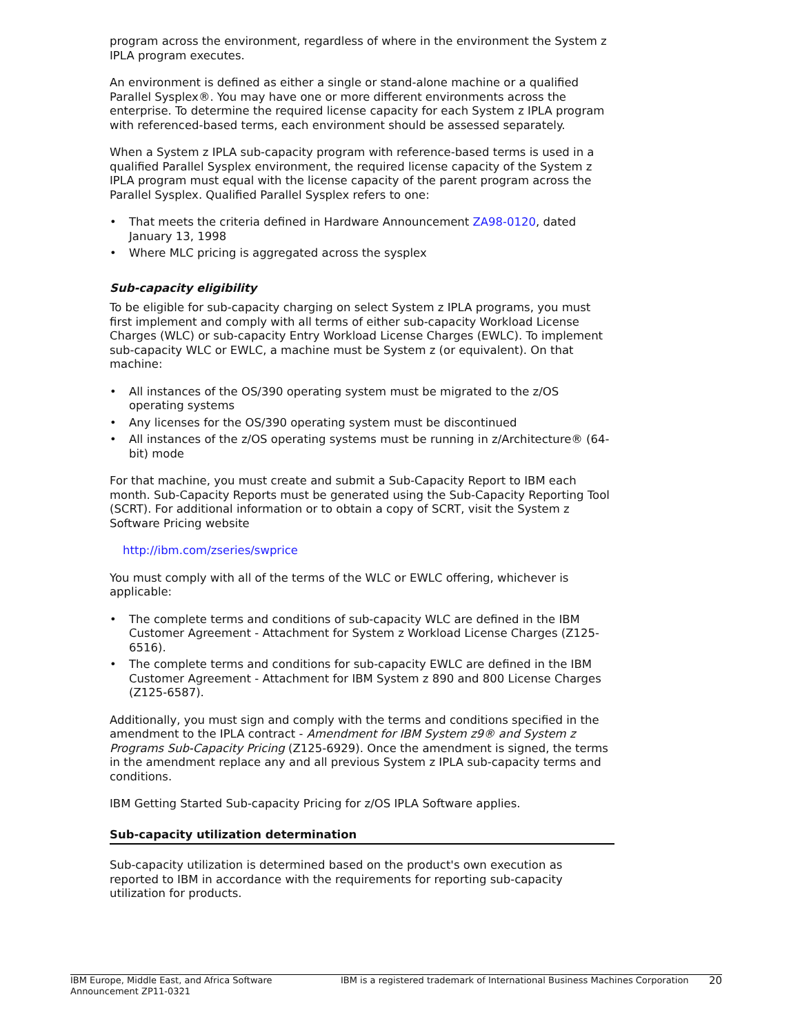program across the environment, regardless of where in the environment the System z IPLA program executes.
An environment is defined as either a single or stand-alone machine or a qualified Parallel Sysplex®. You may have one or more different environments across the enterprise. To determine the required license capacity for each System z IPLA program with referenced-based terms, each environment should be assessed separately.
When a System z IPLA sub-capacity program with reference-based terms is used in a qualified Parallel Sysplex environment, the required license capacity of the System z IPLA program must equal with the license capacity of the parent program across the Parallel Sysplex. Qualified Parallel Sysplex refers to one:
• That meets the criteria defined in Hardware Announcement ZA98-0120, dated January 13, 1998
• Where MLC pricing is aggregated across the sysplex
Sub-capacity eligibility
To be eligible for sub-capacity charging on select System z IPLA programs, you must first implement and comply with all terms of either sub-capacity Workload License Charges (WLC) or sub-capacity Entry Workload License Charges (EWLC). To implement sub-capacity WLC or EWLC, a machine must be System z (or equivalent). On that machine:
• All instances of the OS/390 operating system must be migrated to the z/OS operating systems
• Any licenses for the OS/390 operating system must be discontinued
• All instances of the z/OS operating systems must be running in z/Architecture® (64-bit) mode
For that machine, you must create and submit a Sub-Capacity Report to IBM each month. Sub-Capacity Reports must be generated using the Sub-Capacity Reporting Tool (SCRT). For additional information or to obtain a copy of SCRT, visit the System z Software Pricing website
http://ibm.com/zseries/swprice
You must comply with all of the terms of the WLC or EWLC offering, whichever is applicable:
• The complete terms and conditions of sub-capacity WLC are defined in the IBM Customer Agreement - Attachment for System z Workload License Charges (Z125-6516).
• The complete terms and conditions for sub-capacity EWLC are defined in the IBM Customer Agreement - Attachment for IBM System z 890 and 800 License Charges (Z125-6587).
Additionally, you must sign and comply with the terms and conditions specified in the amendment to the IPLA contract - Amendment for IBM System z9® and System z Programs Sub-Capacity Pricing (Z125-6929). Once the amendment is signed, the terms in the amendment replace any and all previous System z IPLA sub-capacity terms and conditions.
IBM Getting Started Sub-capacity Pricing for z/OS IPLA Software applies.
Sub-capacity utilization determination
Sub-capacity utilization is determined based on the product's own execution as reported to IBM in accordance with the requirements for reporting sub-capacity utilization for products.
IBM Europe, Middle East, and Africa Software Announcement ZP11-0321
IBM is a registered trademark of International Business Machines Corporation
20